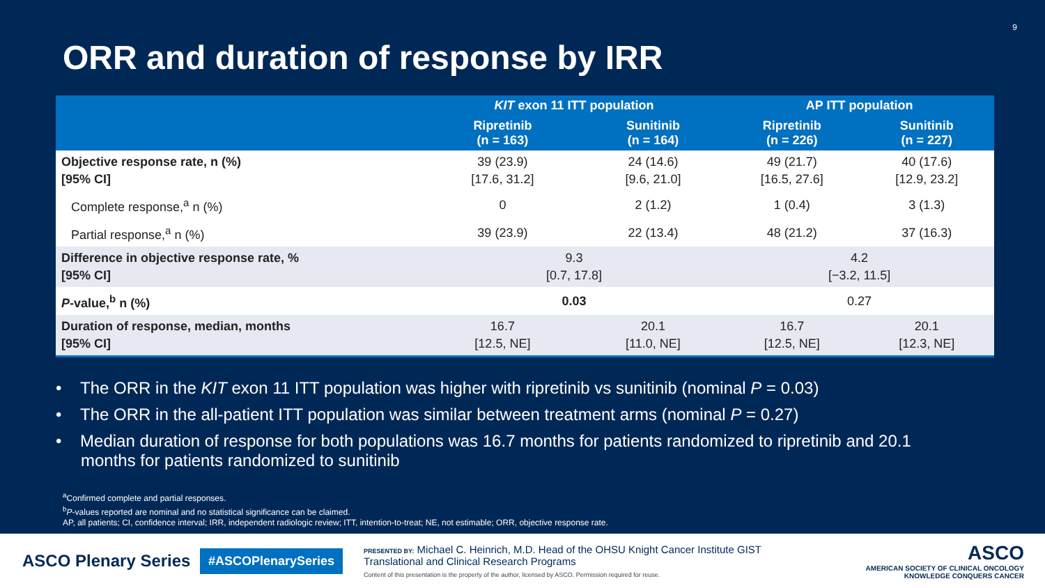9
ORR and duration of response by IRR
| | KIT exon 11 ITT population | | AP ITT population | |
| --- | --- | --- | --- | --- |
| | Ripretinib (n = 163) | Sunitinib (n = 164) | Ripretinib (n = 226) | Sunitinib (n = 227) |
| Objective response rate, n (%) [95% CI] | 39 (23.9) [17.6, 31.2] | 24 (14.6) [9.6, 21.0] | 49 (21.7) [16.5, 27.6] | 40 (17.6) [12.9, 23.2] |
| Complete response,<sup>a</sup> n (%) | 0 | 2 (1.2) | 1 (0.4) | 3 (1.3) |
| Partial response,<sup>a</sup> n (%) | 39 (23.9) | 22 (13.4) | 48 (21.2) | 37 (16.3) |
| Difference in objective response rate, % [95% CI] | 9.3 [0.7, 17.8] | | 4.2 [−3.2, 11.5] | |
| P -value,<sup>b</sup> n (%) | 0.03 | | 0.27 | |
| Duration of response, median, months [95% CI] | 16.7 [12.5, NE] | 20.1 [11.0, NE] | 16.7 [12.5, NE] | 20.1 [12.3, NE] |
• The ORR in the KIT exon 11 ITT population was higher with ripretinib vs sunitinib (nominal P = 0.03)
• The ORR in the all-patient ITT population was similar between treatment arms (nominal P = 0.27)
• Median duration of response for both populations was 16.7 months for patients randomized to ripretinib and 20.1 months for patients randomized to sunitinib
<sup>a</sup> Confirmed complete and partial responses.
<sup>b</sup> P-values reported are nominal and no statistical significance can be claimed.
AP, all patients; CI, confidence interval; IRR, independent radiologic review; ITT, intention-to-treat; NE, not estimable; ORR, objective response rate.
ASCO Plenary Series
#ASCOPlenarySeries
PRESENTED BY: Michael C. Heinrich, M.D. Head of the OHSU Knight Cancer Institute GIST Translational and Clinical Research Programs
Content of this presentation is the property of the author, licensed by ASCO. Permission required for reuse.
ASCO
AMERICAN SOCIETY OF CLINICAL ONCOLOGY
KNOWLEDGE CONQUERS CANCER